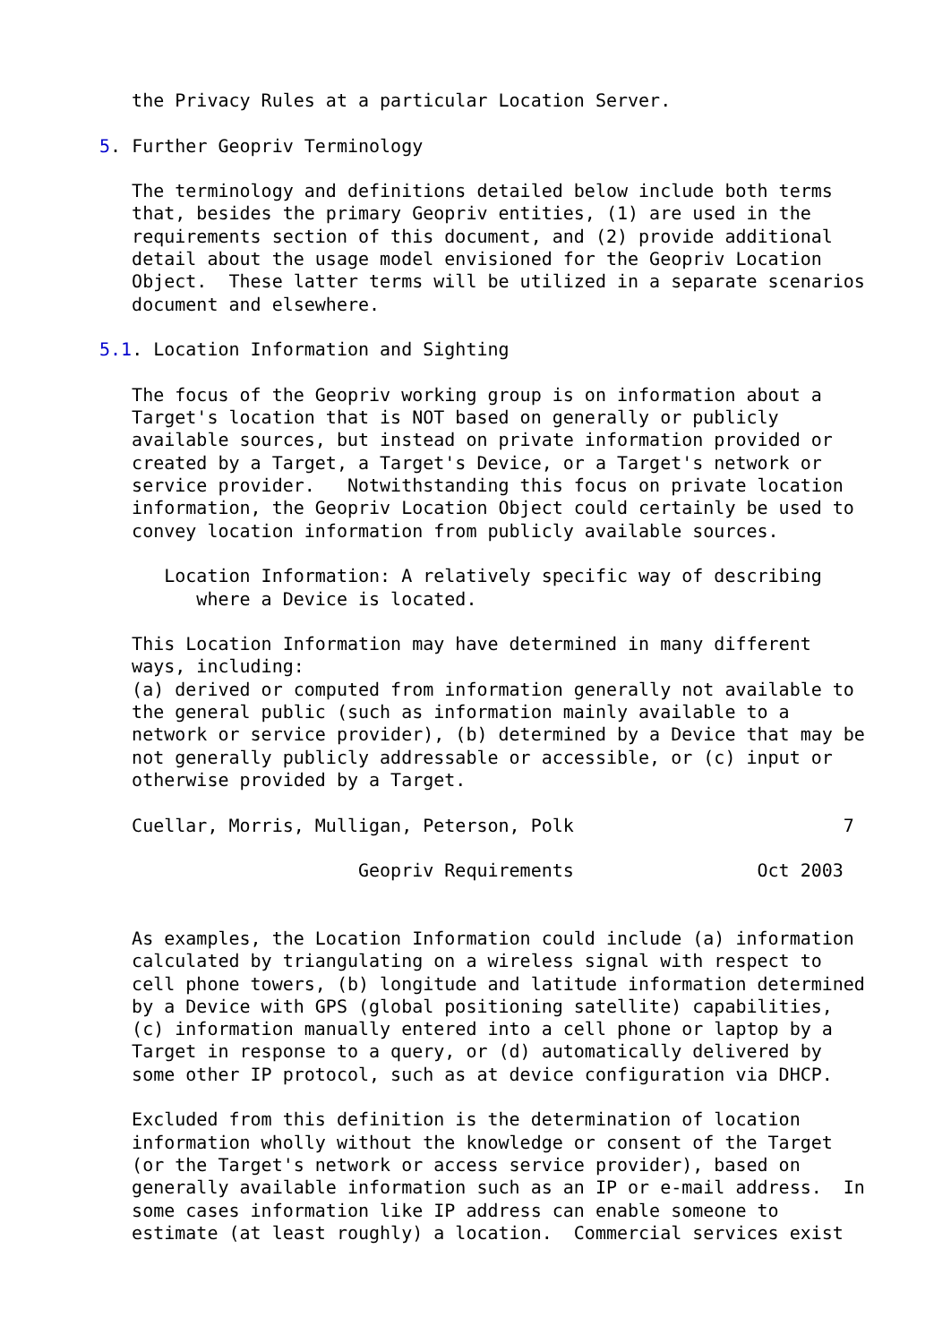the Privacy Rules at a particular Location Server.

5. Further Geopriv Terminology

   The terminology and definitions detailed below include both terms
   that, besides the primary Geopriv entities, (1) are used in the
   requirements section of this document, and (2) provide additional
   detail about the usage model envisioned for the Geopriv Location
   Object.  These latter terms will be utilized in a separate scenarios
   document and elsewhere.

5.1. Location Information and Sighting

   The focus of the Geopriv working group is on information about a
   Target's location that is NOT based on generally or publicly
   available sources, but instead on private information provided or
   created by a Target, a Target's Device, or a Target's network or
   service provider.   Notwithstanding this focus on private location
   information, the Geopriv Location Object could certainly be used to
   convey location information from publicly available sources.

      Location Information: A relatively specific way of describing
         where a Device is located.

   This Location Information may have determined in many different
   ways, including:
   (a) derived or computed from information generally not available to
   the general public (such as information mainly available to a
   network or service provider), (b) determined by a Device that may be
   not generally publicly addressable or accessible, or (c) input or
   otherwise provided by a Target.

   Cuellar, Morris, Mulligan, Peterson, Polk                         7

                        Geopriv Requirements                 Oct 2003


   As examples, the Location Information could include (a) information
   calculated by triangulating on a wireless signal with respect to
   cell phone towers, (b) longitude and latitude information determined
   by a Device with GPS (global positioning satellite) capabilities,
   (c) information manually entered into a cell phone or laptop by a
   Target in response to a query, or (d) automatically delivered by
   some other IP protocol, such as at device configuration via DHCP.

   Excluded from this definition is the determination of location
   information wholly without the knowledge or consent of the Target
   (or the Target's network or access service provider), based on
   generally available information such as an IP or e-mail address.  In
   some cases information like IP address can enable someone to
   estimate (at least roughly) a location.  Commercial services exist